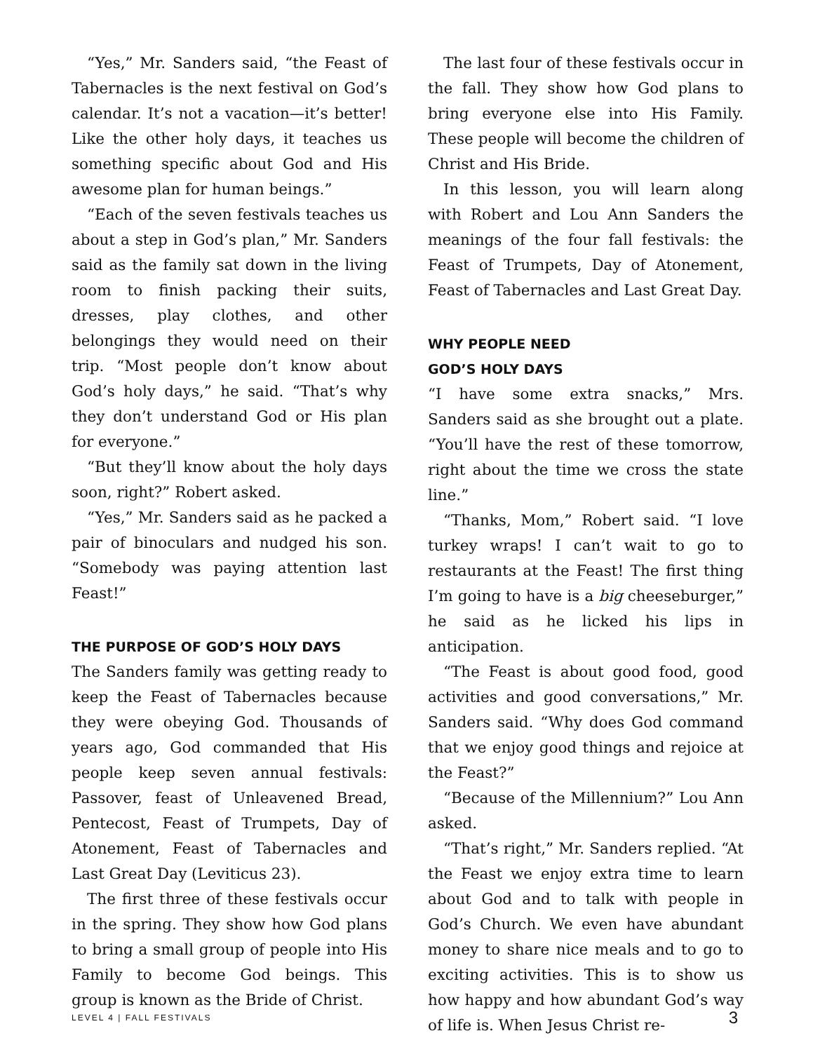“Yes,” Mr. Sanders said, “the Feast of Tabernacles is the next festival on God’s calendar. It’s not a vacation—it’s better! Like the other holy days, it teaches us something specific about God and His awesome plan for human beings.”
“Each of the seven festivals teaches us about a step in God’s plan,” Mr. Sanders said as the family sat down in the living room to finish packing their suits, dresses, play clothes, and other belongings they would need on their trip. “Most people don’t know about God’s holy days,” he said. “That’s why they don’t understand God or His plan for everyone.”
“But they’ll know about the holy days soon, right?” Robert asked.
“Yes,” Mr. Sanders said as he packed a pair of binoculars and nudged his son. “Somebody was paying attention last Feast!”
THE PURPOSE OF GOD’S HOLY DAYS
The Sanders family was getting ready to keep the Feast of Tabernacles because they were obeying God. Thousands of years ago, God commanded that His people keep seven annual festivals: Passover, feast of Unleavened Bread, Pentecost, Feast of Trumpets, Day of Atonement, Feast of Tabernacles and Last Great Day (Leviticus 23).
The first three of these festivals occur in the spring. They show how God plans to bring a small group of people into His Family to become God beings. This group is known as the Bride of Christ.
The last four of these festivals occur in the fall. They show how God plans to bring everyone else into His Family. These people will become the children of Christ and His Bride.
In this lesson, you will learn along with Robert and Lou Ann Sanders the meanings of the four fall festivals: the Feast of Trumpets, Day of Atonement, Feast of Tabernacles and Last Great Day.
WHY PEOPLE NEED
GOD’S HOLY DAYS
“I have some extra snacks,” Mrs. Sanders said as she brought out a plate. “You’ll have the rest of these tomorrow, right about the time we cross the state line.”
“Thanks, Mom,” Robert said. “I love turkey wraps! I can’t wait to go to restaurants at the Feast! The first thing I’m going to have is a big cheeseburger,” he said as he licked his lips in anticipation.
“The Feast is about good food, good activities and good conversations,” Mr. Sanders said. “Why does God command that we enjoy good things and rejoice at the Feast?”
“Because of the Millennium?” Lou Ann asked.
“That’s right,” Mr. Sanders replied. “At the Feast we enjoy extra time to learn about God and to talk with people in God’s Church. We even have abundant money to share nice meals and to go to exciting activities. This is to show us how happy and how abundant God’s way of life is. When Jesus Christ re-
LEVEL 4 | FALL FESTIVALS 3